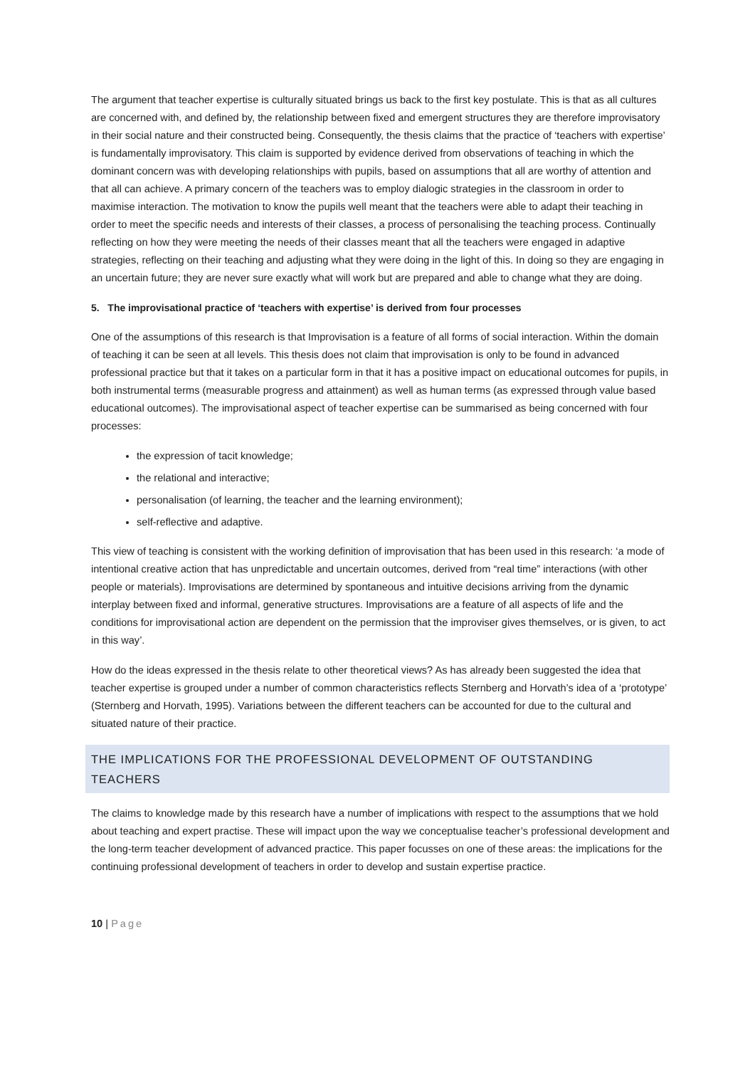The argument that teacher expertise is culturally situated brings us back to the first key postulate. This is that as all cultures are concerned with, and defined by, the relationship between fixed and emergent structures they are therefore improvisatory in their social nature and their constructed being. Consequently, the thesis claims that the practice of ‘teachers with expertise’ is fundamentally improvisatory. This claim is supported by evidence derived from observations of teaching in which the dominant concern was with developing relationships with pupils, based on assumptions that all are worthy of attention and that all can achieve. A primary concern of the teachers was to employ dialogic strategies in the classroom in order to maximise interaction. The motivation to know the pupils well meant that the teachers were able to adapt their teaching in order to meet the specific needs and interests of their classes, a process of personalising the teaching process. Continually reflecting on how they were meeting the needs of their classes meant that all the teachers were engaged in adaptive strategies, reflecting on their teaching and adjusting what they were doing in the light of this. In doing so they are engaging in an uncertain future; they are never sure exactly what will work but are prepared and able to change what they are doing.
5. The improvisational practice of ‘teachers with expertise’ is derived from four processes
One of the assumptions of this research is that Improvisation is a feature of all forms of social interaction. Within the domain of teaching it can be seen at all levels. This thesis does not claim that improvisation is only to be found in advanced professional practice but that it takes on a particular form in that it has a positive impact on educational outcomes for pupils, in both instrumental terms (measurable progress and attainment) as well as human terms (as expressed through value based educational outcomes). The improvisational aspect of teacher expertise can be summarised as being concerned with four processes:
the expression of tacit knowledge;
the relational and interactive;
personalisation (of learning, the teacher and the learning environment);
self-reflective and adaptive.
This view of teaching is consistent with the working definition of improvisation that has been used in this research: ‘a mode of intentional creative action that has unpredictable and uncertain outcomes, derived from “real time” interactions (with other people or materials). Improvisations are determined by spontaneous and intuitive decisions arriving from the dynamic interplay between fixed and informal, generative structures. Improvisations are a feature of all aspects of life and the conditions for improvisational action are dependent on the permission that the improviser gives themselves, or is given, to act in this way’.
How do the ideas expressed in the thesis relate to other theoretical views? As has already been suggested the idea that teacher expertise is grouped under a number of common characteristics reflects Sternberg and Horvath’s idea of a ‘prototype’ (Sternberg and Horvath, 1995). Variations between the different teachers can be accounted for due to the cultural and situated nature of their practice.
THE IMPLICATIONS FOR THE PROFESSIONAL DEVELOPMENT OF OUTSTANDING TEACHERS
The claims to knowledge made by this research have a number of implications with respect to the assumptions that we hold about teaching and expert practise. These will impact upon the way we conceptualise teacher’s professional development and the long-term teacher development of advanced practice. This paper focusses on one of these areas: the implications for the continuing professional development of teachers in order to develop and sustain expertise practice.
10 | Page